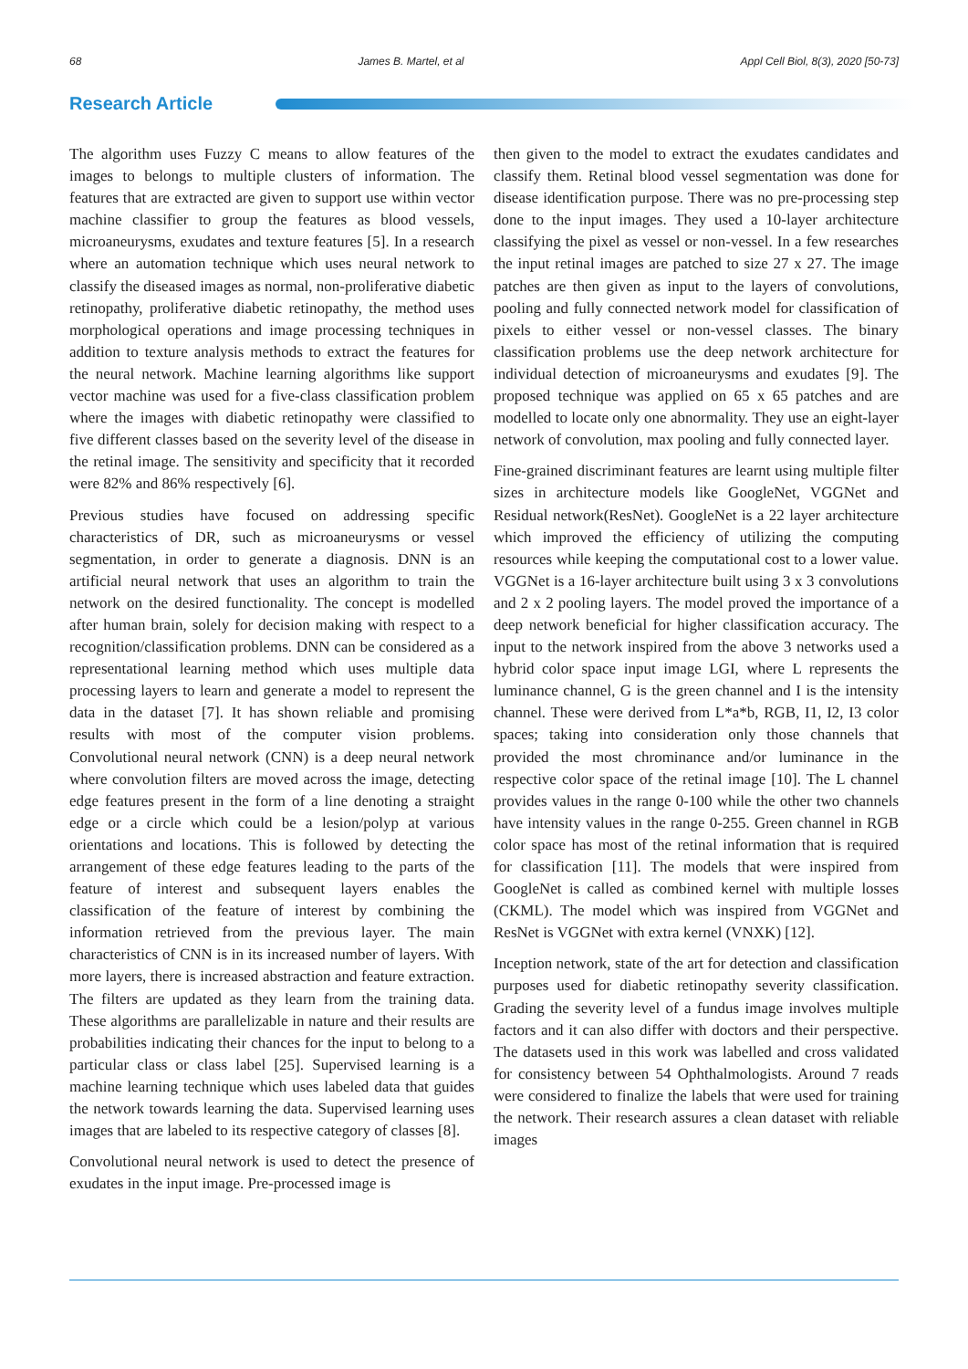68 James B. Martel, et al Appl Cell Biol, 8(3), 2020 [50-73]
Research Article
The algorithm uses Fuzzy C means to allow features of the images to belongs to multiple clusters of information. The features that are extracted are given to support use within vector machine classifier to group the features as blood vessels, microaneurysms, exudates and texture features [5]. In a research where an automation technique which uses neural network to classify the diseased images as normal, non-proliferative diabetic retinopathy, proliferative diabetic retinopathy, the method uses morphological operations and image processing techniques in addition to texture analysis methods to extract the features for the neural network. Machine learning algorithms like support vector machine was used for a five-class classification problem where the images with diabetic retinopathy were classified to five different classes based on the severity level of the disease in the retinal image. The sensitivity and specificity that it recorded were 82% and 86% respectively [6].
Previous studies have focused on addressing specific characteristics of DR, such as microaneurysms or vessel segmentation, in order to generate a diagnosis. DNN is an artificial neural network that uses an algorithm to train the network on the desired functionality. The concept is modelled after human brain, solely for decision making with respect to a recognition/classification problems. DNN can be considered as a representational learning method which uses multiple data processing layers to learn and generate a model to represent the data in the dataset [7]. It has shown reliable and promising results with most of the computer vision problems. Convolutional neural network (CNN) is a deep neural network where convolution filters are moved across the image, detecting edge features present in the form of a line denoting a straight edge or a circle which could be a lesion/polyp at various orientations and locations. This is followed by detecting the arrangement of these edge features leading to the parts of the feature of interest and subsequent layers enables the classification of the feature of interest by combining the information retrieved from the previous layer. The main characteristics of CNN is in its increased number of layers. With more layers, there is increased abstraction and feature extraction. The filters are updated as they learn from the training data. These algorithms are parallelizable in nature and their results are probabilities indicating their chances for the input to belong to a particular class or class label [25]. Supervised learning is a machine learning technique which uses labeled data that guides the network towards learning the data. Supervised learning uses images that are labeled to its respective category of classes [8].
Convolutional neural network is used to detect the presence of exudates in the input image. Pre-processed image is
then given to the model to extract the exudates candidates and classify them. Retinal blood vessel segmentation was done for disease identification purpose. There was no pre-processing step done to the input images. They used a 10-layer architecture classifying the pixel as vessel or non-vessel. In a few researches the input retinal images are patched to size 27 x 27. The image patches are then given as input to the layers of convolutions, pooling and fully connected network model for classification of pixels to either vessel or non-vessel classes. The binary classification problems use the deep network architecture for individual detection of microaneurysms and exudates [9]. The proposed technique was applied on 65 x 65 patches and are modelled to locate only one abnormality. They use an eight-layer network of convolution, max pooling and fully connected layer.
Fine-grained discriminant features are learnt using multiple filter sizes in architecture models like GoogleNet, VGGNet and Residual network(ResNet). GoogleNet is a 22 layer architecture which improved the efficiency of utilizing the computing resources while keeping the computational cost to a lower value. VGGNet is a 16-layer architecture built using 3 x 3 convolutions and 2 x 2 pooling layers. The model proved the importance of a deep network beneficial for higher classification accuracy. The input to the network inspired from the above 3 networks used a hybrid color space input image LGI, where L represents the luminance channel, G is the green channel and I is the intensity channel. These were derived from L*a*b, RGB, I1, I2, I3 color spaces; taking into consideration only those channels that provided the most chrominance and/or luminance in the respective color space of the retinal image [10]. The L channel provides values in the range 0-100 while the other two channels have intensity values in the range 0-255. Green channel in RGB color space has most of the retinal information that is required for classification [11]. The models that were inspired from GoogleNet is called as combined kernel with multiple losses (CKML). The model which was inspired from VGGNet and ResNet is VGGNet with extra kernel (VNXK) [12].
Inception network, state of the art for detection and classification purposes used for diabetic retinopathy severity classification. Grading the severity level of a fundus image involves multiple factors and it can also differ with doctors and their perspective. The datasets used in this work was labelled and cross validated for consistency between 54 Ophthalmologists. Around 7 reads were considered to finalize the labels that were used for training the network. Their research assures a clean dataset with reliable images